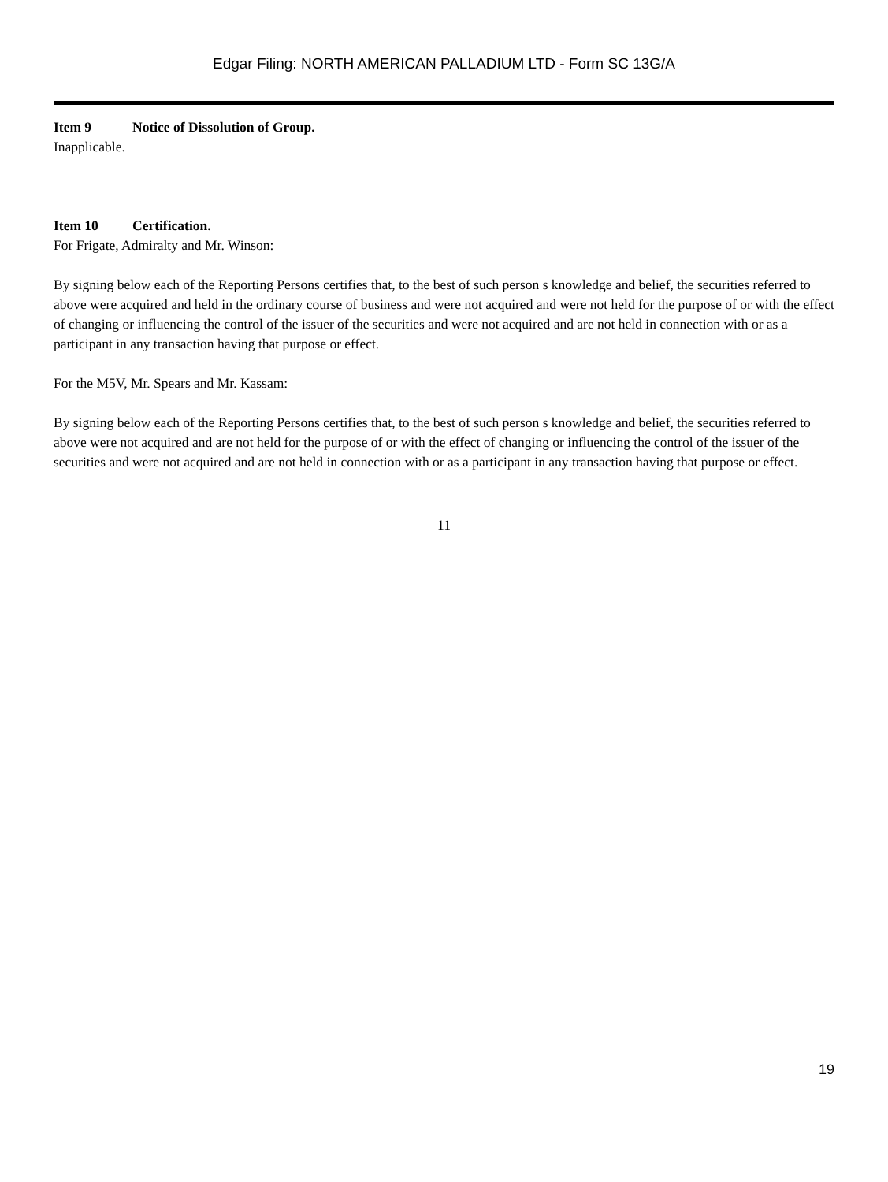Edgar Filing: NORTH AMERICAN PALLADIUM LTD - Form SC 13G/A
Item 9 Notice of Dissolution of Group.
Inapplicable.
Item 10 Certification.
For Frigate, Admiralty and Mr. Winson:
By signing below each of the Reporting Persons certifies that, to the best of such person s knowledge and belief, the securities referred to above were acquired and held in the ordinary course of business and were not acquired and were not held for the purpose of or with the effect of changing or influencing the control of the issuer of the securities and were not acquired and are not held in connection with or as a participant in any transaction having that purpose or effect.
For the M5V, Mr. Spears and Mr. Kassam:
By signing below each of the Reporting Persons certifies that, to the best of such person s knowledge and belief, the securities referred to above were not acquired and are not held for the purpose of or with the effect of changing or influencing the control of the issuer of the securities and were not acquired and are not held in connection with or as a participant in any transaction having that purpose or effect.
11
19